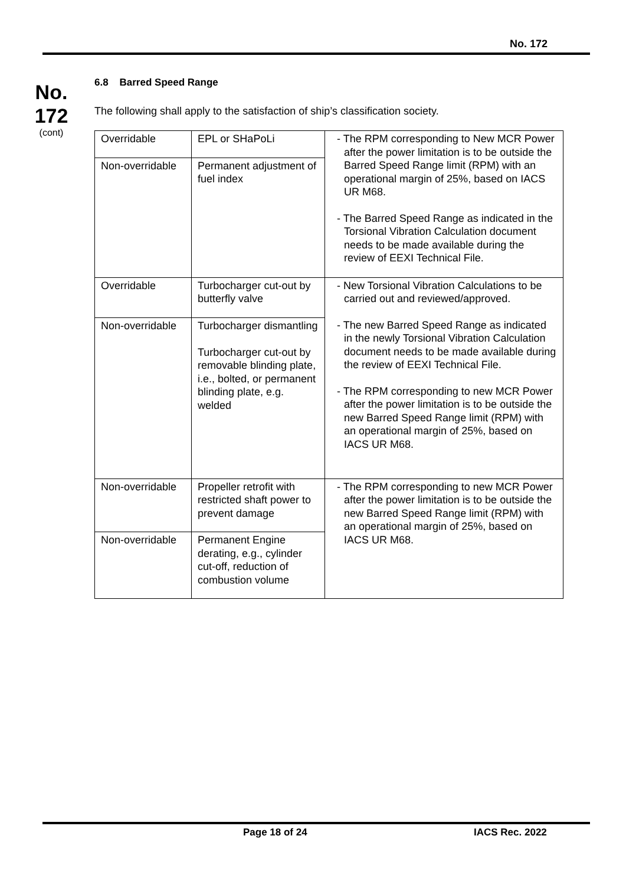No. 172
No.
172
(cont)
6.8 Barred Speed Range
The following shall apply to the satisfaction of ship’s classification society.
| Overridable | EPL or SHaPoLi | - The RPM corresponding to New MCR Power after the power limitation is to be outside the Barred Speed Range limit (RPM) with an operational margin of 25%, based on IACS UR M68. - The Barred Speed Range as indicated in the Torsional Vibration Calculation document needs to be made available during the review of EEXI Technical File. |
| Non-overridable | Permanent adjustment of fuel index | |
| Overridable | Turbocharger cut-out by butterfly valve | - New Torsional Vibration Calculations to be carried out and reviewed/approved. - The new Barred Speed Range as indicated in the newly Torsional Vibration Calculation document needs to be made available during the review of EEXI Technical File. - The RPM corresponding to new MCR Power after the power limitation is to be outside the new Barred Speed Range limit (RPM) with an operational margin of 25%, based on IACS UR M68. |
| Non-overridable | Turbocharger dismantling Turbocharger cut-out by removable blinding plate, i.e., bolted, or permanent blinding plate, e.g. welded | |
| Non-overridable | Propeller retrofit with restricted shaft power to prevent damage | - The RPM corresponding to new MCR Power after the power limitation is to be outside the new Barred Speed Range limit (RPM) with an operational margin of 25%, based on IACS UR M68. |
| Non-overridable | Permanent Engine derating, e.g., cylinder cut-off, reduction of combustion volume | |
Page 18 of 24 IACS Rec. 2022